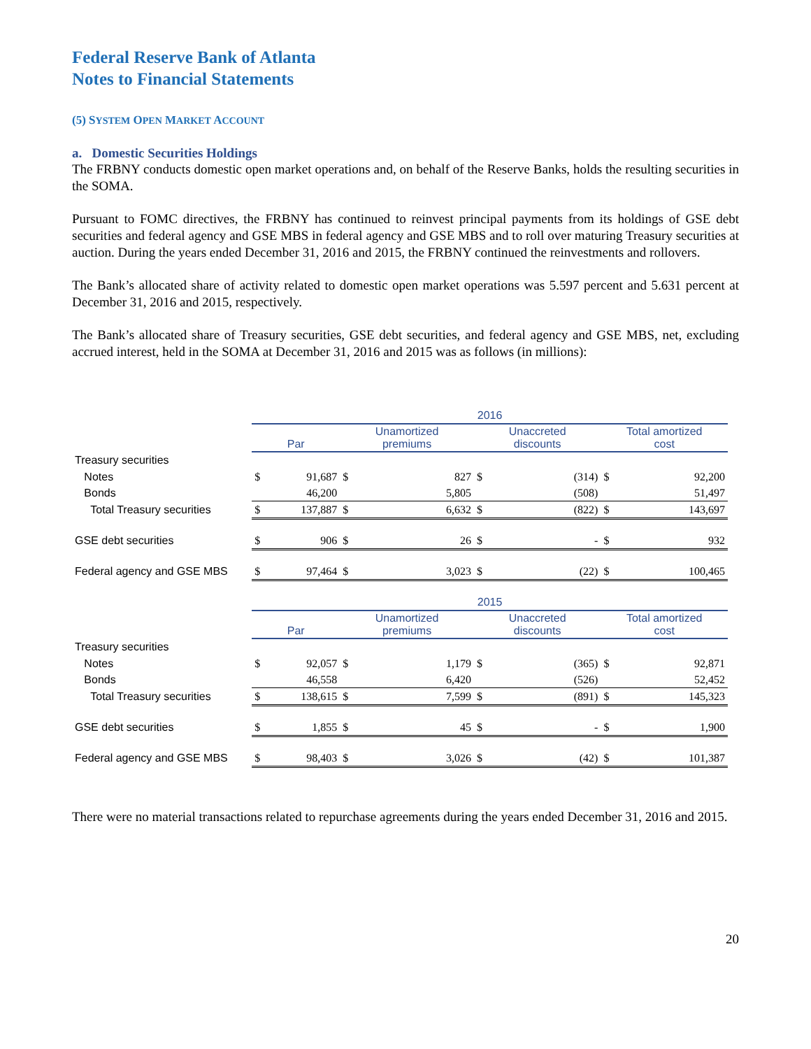Federal Reserve Bank of Atlanta
Notes to Financial Statements
(5) SYSTEM OPEN MARKET ACCOUNT
a. Domestic Securities Holdings
The FRBNY conducts domestic open market operations and, on behalf of the Reserve Banks, holds the resulting securities in the SOMA.
Pursuant to FOMC directives, the FRBNY has continued to reinvest principal payments from its holdings of GSE debt securities and federal agency and GSE MBS in federal agency and GSE MBS and to roll over maturing Treasury securities at auction. During the years ended December 31, 2016 and 2015, the FRBNY continued the reinvestments and rollovers.
The Bank’s allocated share of activity related to domestic open market operations was 5.597 percent and 5.631 percent at December 31, 2016 and 2015, respectively.
The Bank’s allocated share of Treasury securities, GSE debt securities, and federal agency and GSE MBS, net, excluding accrued interest, held in the SOMA at December 31, 2016 and 2015 was as follows (in millions):
| | 2016 | | | | | | | |
| | Par | | Unamortized premiums | | Unaccreted discounts | | Total amortized cost | |
| Treasury securities | | | | | | | | |
| Notes | $ | 91,687 | $ | 827 | $ | (314) | $ | 92,200 |
| Bonds | | 46,200 | | 5,805 | | (508) | | 51,497 |
| Total Treasury securities | $ | 137,887 | $ | 6,632 | $ | (822) | $ | 143,697 |
| GSE debt securities | $ | 906 | $ | 26 | $ | - | $ | 932 |
| Federal agency and GSE MBS | $ | 97,464 | $ | 3,023 | $ | (22) | $ | 100,465 |
| | 2015 | | | | | | | |
| | Par | | Unamortized premiums | | Unaccreted discounts | | Total amortized cost | |
| Treasury securities | | | | | | | | |
| Notes | $ | 92,057 | $ | 1,179 | $ | (365) | $ | 92,871 |
| Bonds | | 46,558 | | 6,420 | | (526) | | 52,452 |
| Total Treasury securities | $ | 138,615 | $ | 7,599 | $ | (891) | $ | 145,323 |
| GSE debt securities | $ | 1,855 | $ | 45 | $ | - | $ | 1,900 |
| Federal agency and GSE MBS | $ | 98,403 | $ | 3,026 | $ | (42) | $ | 101,387 |
There were no material transactions related to repurchase agreements during the years ended December 31, 2016 and 2015.
20